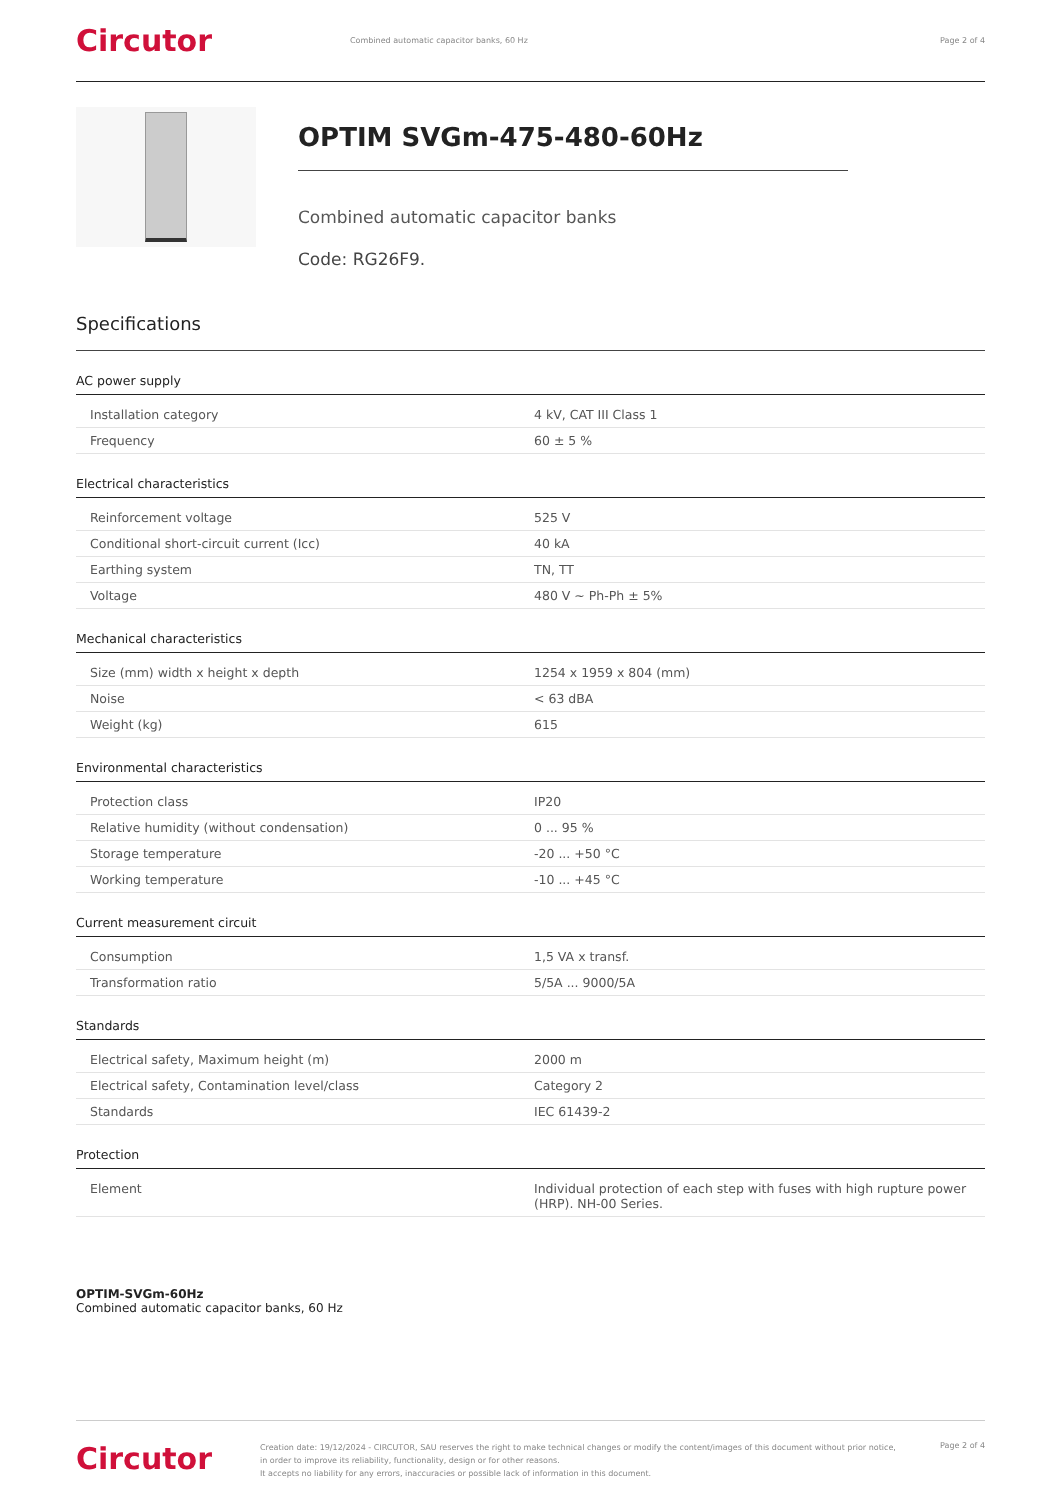Circutor
Combined automatic capacitor banks, 60 Hz
Page 2 of 4
OPTIM SVGm-475-480-60Hz
Combined automatic capacitor banks
Code: RG26F9.
Specifications
AC power supply
| Installation category | 4 kV, CAT III Class 1 |
| Frequency | 60 ± 5 % |
Electrical characteristics
| Reinforcement voltage | 525 V |
| Conditional short-circuit current (Icc) | 40 kA |
| Earthing system | TN, TT |
| Voltage | 480 V ~ Ph-Ph ± 5% |
Mechanical characteristics
| Size (mm) width x height x depth | 1254 x 1959 x 804 (mm) |
| Noise | < 63 dBA |
| Weight (kg) | 615 |
Environmental characteristics
| Protection class | IP20 |
| Relative humidity (without condensation) | 0 ... 95 % |
| Storage temperature | -20 ... +50 °C |
| Working temperature | -10 ... +45 °C |
Current measurement circuit
| Consumption | 1,5 VA x transf. |
| Transformation ratio | 5/5A ... 9000/5A |
Standards
| Electrical safety, Maximum height (m) | 2000 m |
| Electrical safety, Contamination level/class | Category 2 |
| Standards | IEC 61439-2 |
Protection
| Element | Individual protection of each step with fuses with high rupture power (HRP). NH-00 Series. |
OPTIM-SVGm-60Hz
Combined automatic capacitor banks, 60 Hz
Circutor
Creation date: 19/12/2024 - CIRCUTOR, SAU reserves the right to make technical changes or modify the content/images of this document without prior notice, in order to improve its reliability, functionality, design or for other reasons.
It accepts no liability for any errors, inaccuracies or possible lack of information in this document.
Page 2 of 4